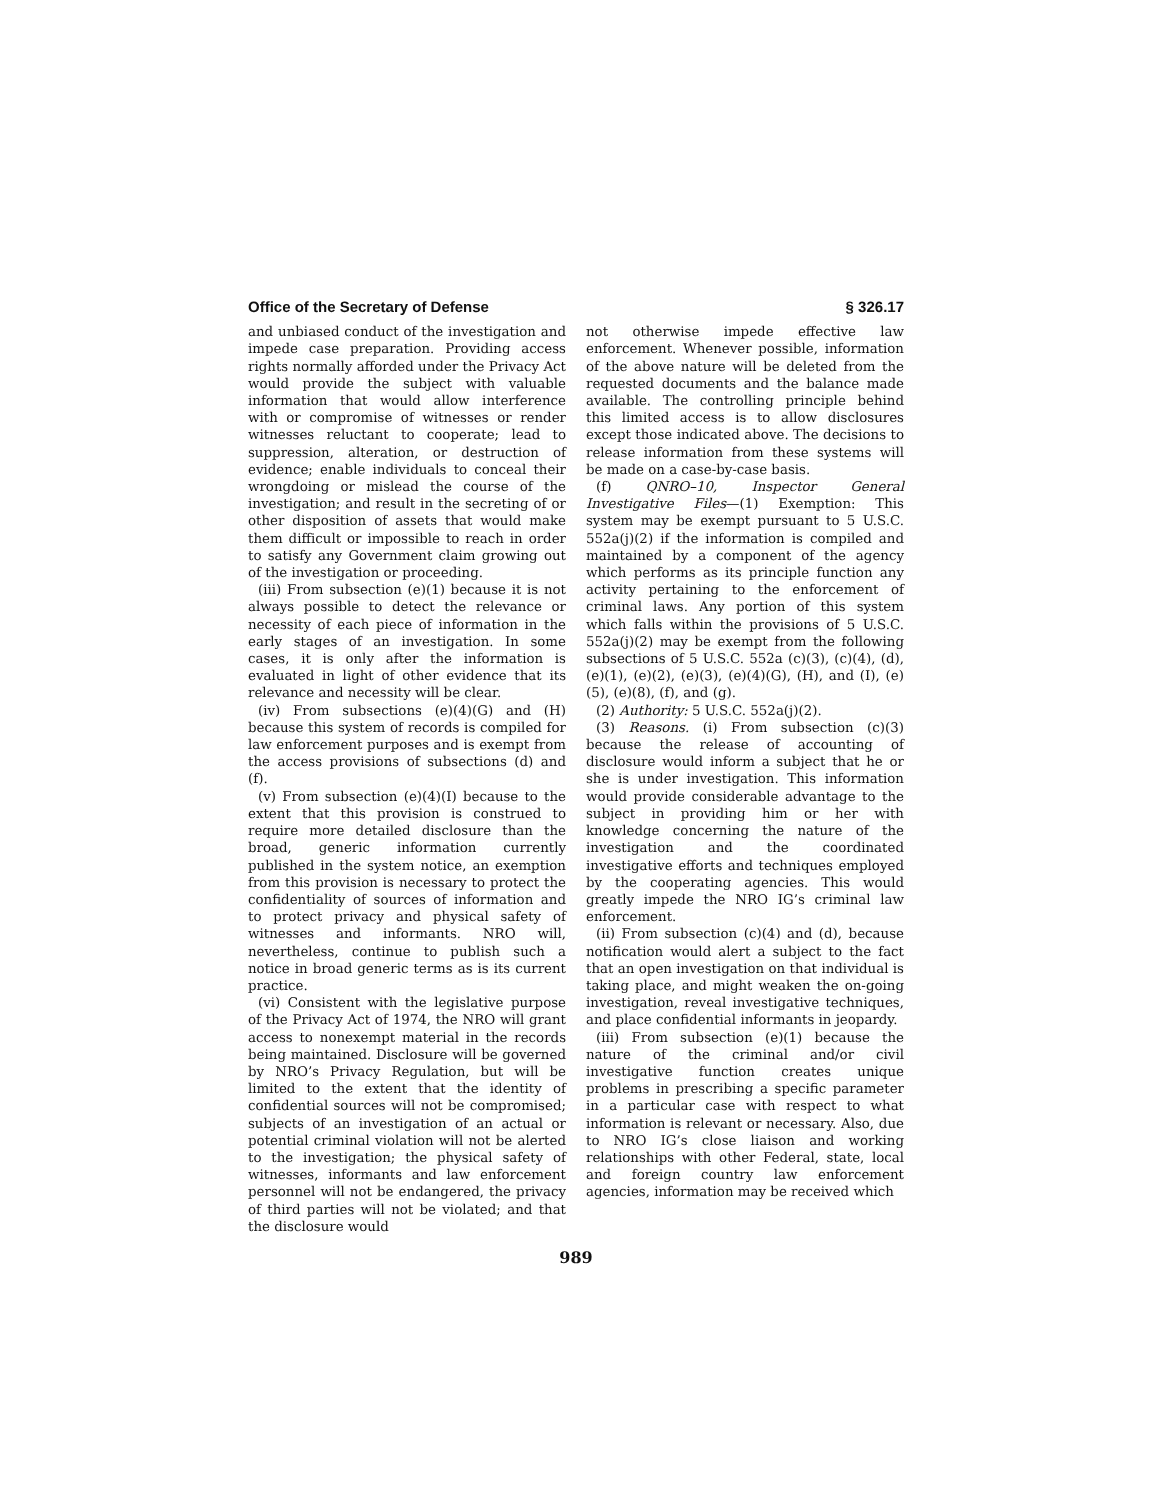Office of the Secretary of Defense § 326.17
and unbiased conduct of the investigation and impede case preparation. Providing access rights normally afforded under the Privacy Act would provide the subject with valuable information that would allow interference with or compromise of witnesses or render witnesses reluctant to cooperate; lead to suppression, alteration, or destruction of evidence; enable individuals to conceal their wrongdoing or mislead the course of the investigation; and result in the secreting of or other disposition of assets that would make them difficult or impossible to reach in order to satisfy any Government claim growing out of the investigation or proceeding.
(iii) From subsection (e)(1) because it is not always possible to detect the relevance or necessity of each piece of information in the early stages of an investigation. In some cases, it is only after the information is evaluated in light of other evidence that its relevance and necessity will be clear.
(iv) From subsections (e)(4)(G) and (H) because this system of records is compiled for law enforcement purposes and is exempt from the access provisions of subsections (d) and (f).
(v) From subsection (e)(4)(I) because to the extent that this provision is construed to require more detailed disclosure than the broad, generic information currently published in the system notice, an exemption from this provision is necessary to protect the confidentiality of sources of information and to protect privacy and physical safety of witnesses and informants. NRO will, nevertheless, continue to publish such a notice in broad generic terms as is its current practice.
(vi) Consistent with the legislative purpose of the Privacy Act of 1974, the NRO will grant access to nonexempt material in the records being maintained. Disclosure will be governed by NRO’s Privacy Regulation, but will be limited to the extent that the identity of confidential sources will not be compromised; subjects of an investigation of an actual or potential criminal violation will not be alerted to the investigation; the physical safety of witnesses, informants and law enforcement personnel will not be endangered, the privacy of third parties will not be violated; and that the disclosure would
not otherwise impede effective law enforcement. Whenever possible, information of the above nature will be deleted from the requested documents and the balance made available. The controlling principle behind this limited access is to allow disclosures except those indicated above. The decisions to release information from these systems will be made on a case-by-case basis.
(f) QNRO–10, Inspector General Investigative Files—(1) Exemption: This system may be exempt pursuant to 5 U.S.C. 552a(j)(2) if the information is compiled and maintained by a component of the agency which performs as its principle function any activity pertaining to the enforcement of criminal laws. Any portion of this system which falls within the provisions of 5 U.S.C. 552a(j)(2) may be exempt from the following subsections of 5 U.S.C. 552a (c)(3), (c)(4), (d), (e)(1), (e)(2), (e)(3), (e)(4)(G), (H), and (I), (e)(5), (e)(8), (f), and (g).
(2) Authority: 5 U.S.C. 552a(j)(2).
(3) Reasons. (i) From subsection (c)(3) because the release of accounting of disclosure would inform a subject that he or she is under investigation. This information would provide considerable advantage to the subject in providing him or her with knowledge concerning the nature of the investigation and the coordinated investigative efforts and techniques employed by the cooperating agencies. This would greatly impede the NRO IG’s criminal law enforcement.
(ii) From subsection (c)(4) and (d), because notification would alert a subject to the fact that an open investigation on that individual is taking place, and might weaken the on-going investigation, reveal investigative techniques, and place confidential informants in jeopardy.
(iii) From subsection (e)(1) because the nature of the criminal and/or civil investigative function creates unique problems in prescribing a specific parameter in a particular case with respect to what information is relevant or necessary. Also, due to NRO IG’s close liaison and working relationships with other Federal, state, local and foreign country law enforcement agencies, information may be received which
989